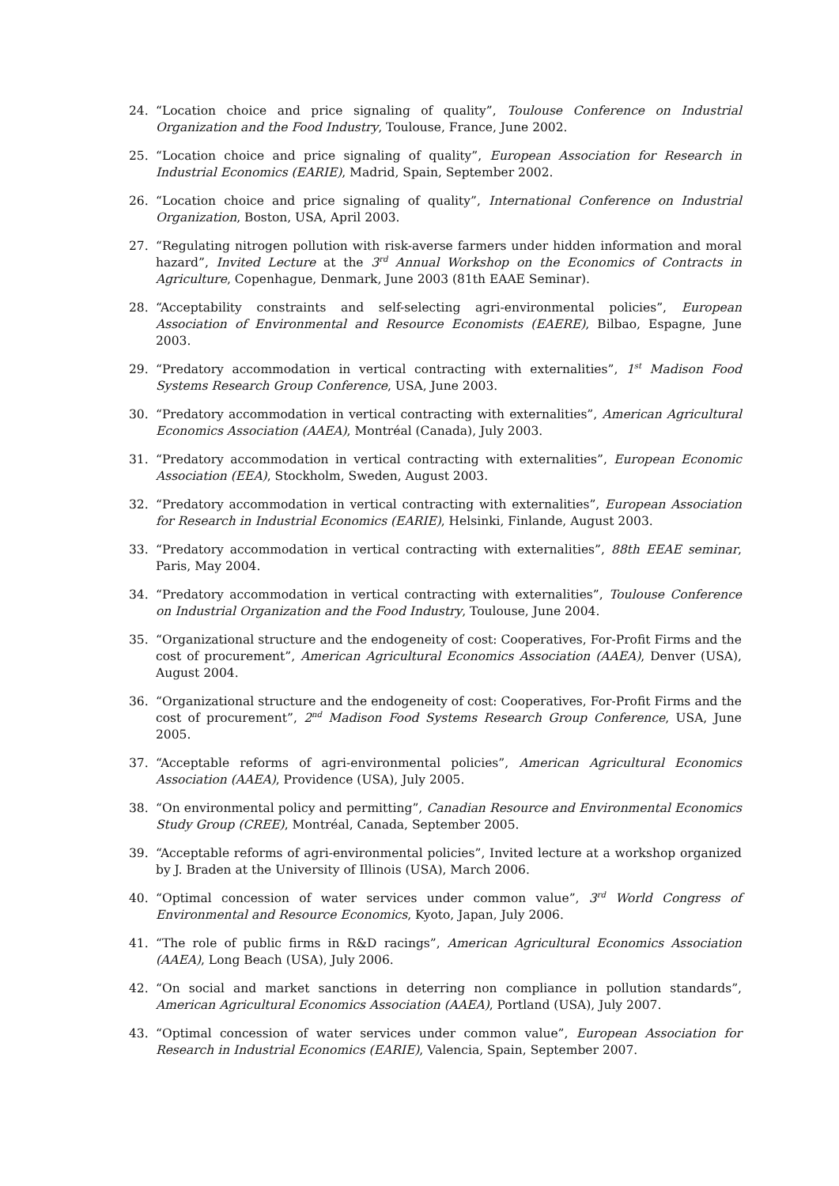24. “Location choice and price signaling of quality”, Toulouse Conference on Industrial Organization and the Food Industry, Toulouse, France, June 2002.
25. “Location choice and price signaling of quality”, European Association for Research in Industrial Economics (EARIE), Madrid, Spain, September 2002.
26. “Location choice and price signaling of quality”, International Conference on Industrial Organization, Boston, USA, April 2003.
27. “Regulating nitrogen pollution with risk-averse farmers under hidden information and moral hazard”, Invited Lecture at the 3<sup>rd</sup> Annual Workshop on the Economics of Contracts in Agriculture, Copenhague, Denmark, June 2003 (81th EAAE Seminar).
28. “Acceptability constraints and self-selecting agri-environmental policies”, European Association of Environmental and Resource Economists (EAERE), Bilbao, Espagne, June 2003.
29. “Predatory accommodation in vertical contracting with externalities”, 1<sup>st</sup> Madison Food Systems Research Group Conference, USA, June 2003.
30. “Predatory accommodation in vertical contracting with externalities”, American Agricultural Economics Association (AAEA), Montréal (Canada), July 2003.
31. “Predatory accommodation in vertical contracting with externalities”, European Economic Association (EEA), Stockholm, Sweden, August 2003.
32. “Predatory accommodation in vertical contracting with externalities”, European Association for Research in Industrial Economics (EARIE), Helsinki, Finlande, August 2003.
33. “Predatory accommodation in vertical contracting with externalities”, 88th EEAE seminar, Paris, May 2004.
34. “Predatory accommodation in vertical contracting with externalities”, Toulouse Conference on Industrial Organization and the Food Industry, Toulouse, June 2004.
35. “Organizational structure and the endogeneity of cost: Cooperatives, For-Profit Firms and the cost of procurement”, American Agricultural Economics Association (AAEA), Denver (USA), August 2004.
36. “Organizational structure and the endogeneity of cost: Cooperatives, For-Profit Firms and the cost of procurement”, 2<sup>nd</sup> Madison Food Systems Research Group Conference, USA, June 2005.
37. “Acceptable reforms of agri-environmental policies”, American Agricultural Economics Association (AAEA), Providence (USA), July 2005.
38. “On environmental policy and permitting”, Canadian Resource and Environmental Economics Study Group (CREE), Montréal, Canada, September 2005.
39. “Acceptable reforms of agri-environmental policies”, Invited lecture at a workshop organized by J. Braden at the University of Illinois (USA), March 2006.
40. “Optimal concession of water services under common value”, 3<sup>rd</sup> World Congress of Environmental and Resource Economics, Kyoto, Japan, July 2006.
41. “The role of public firms in R&D racings”, American Agricultural Economics Association (AAEA), Long Beach (USA), July 2006.
42. “On social and market sanctions in deterring non compliance in pollution standards”, American Agricultural Economics Association (AAEA), Portland (USA), July 2007.
43. “Optimal concession of water services under common value”, European Association for Research in Industrial Economics (EARIE), Valencia, Spain, September 2007.